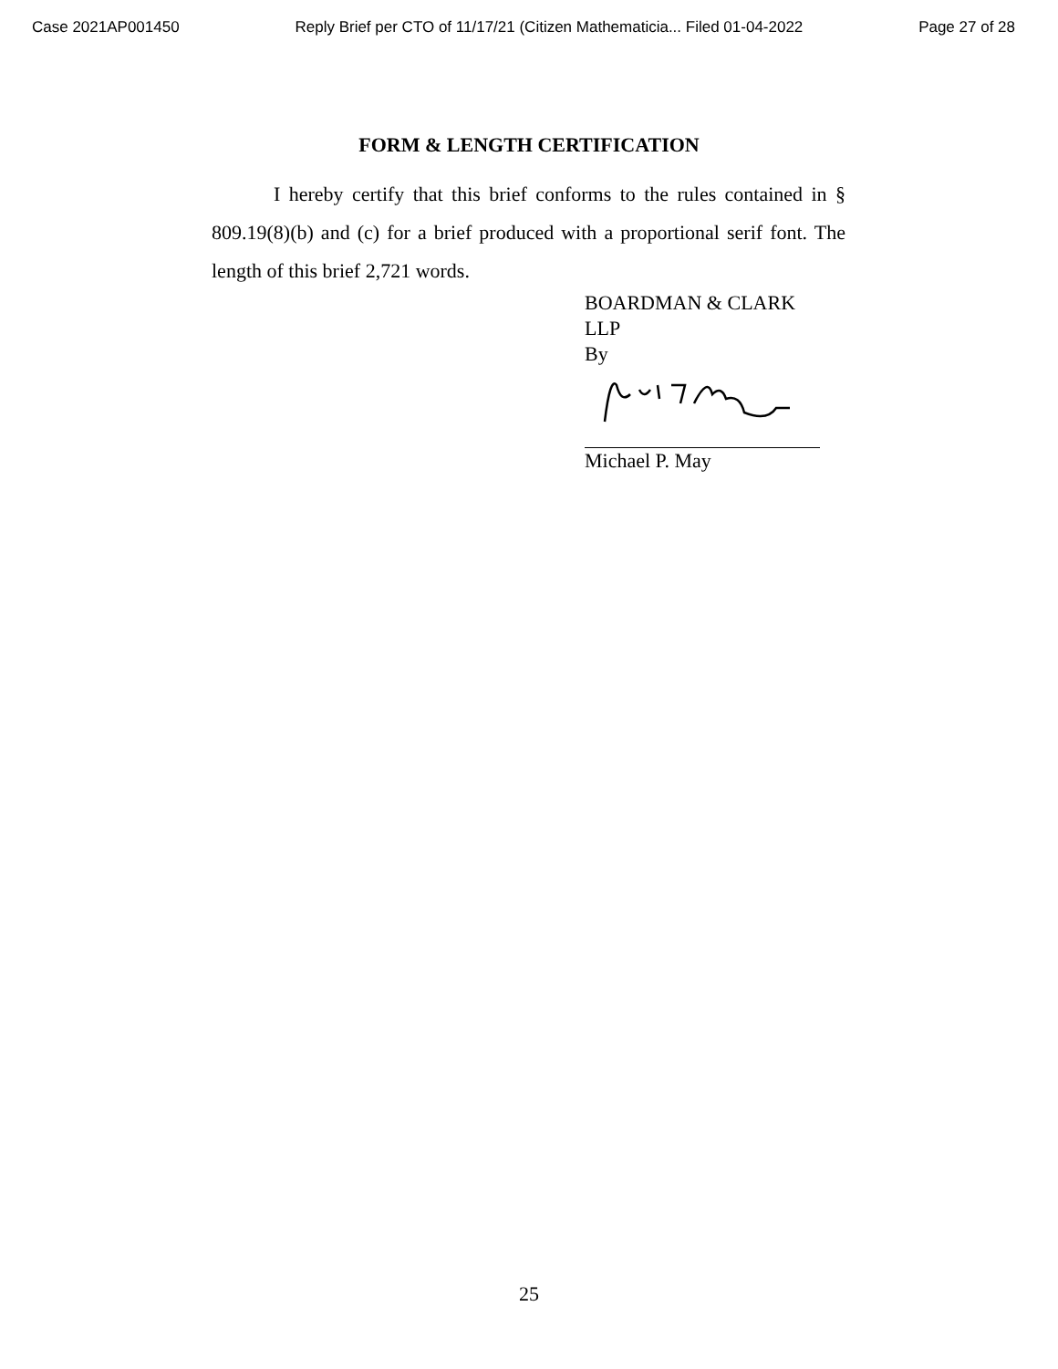Case 2021AP001450 Reply Brief per CTO of 11/17/21 (Citizen Mathematicia... Filed 01-04-2022 Page 27 of 28
FORM & LENGTH CERTIFICATION
I hereby certify that this brief conforms to the rules contained in § 809.19(8)(b) and (c) for a brief produced with a proportional serif font. The length of this brief 2,721 words.
BOARDMAN & CLARK
LLP
By
Michael P. May
25